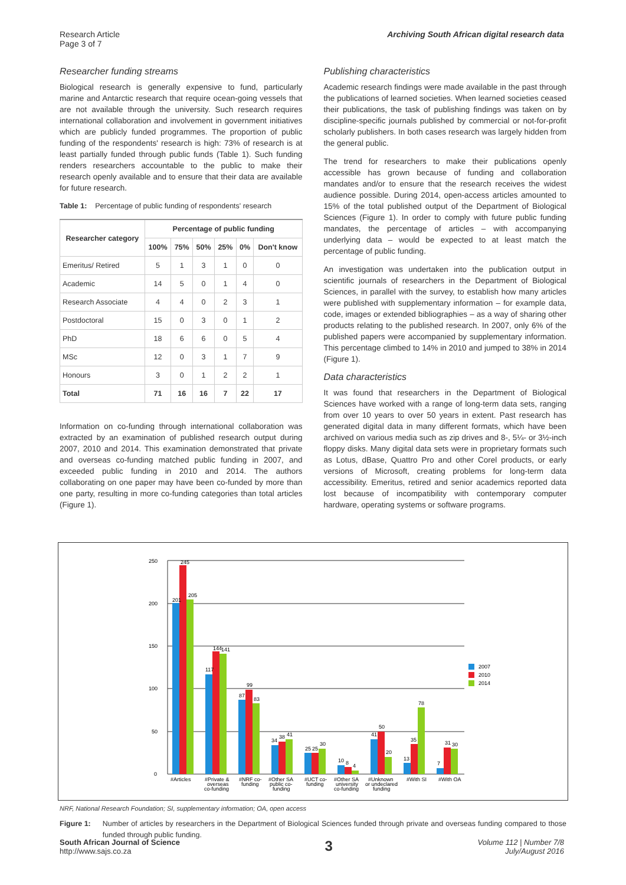Research Article
Page 3 of 7
Archiving South African digital research data
Researcher funding streams
Biological research is generally expensive to fund, particularly marine and Antarctic research that require ocean-going vessels that are not available through the university. Such research requires international collaboration and involvement in government initiatives which are publicly funded programmes. The proportion of public funding of the respondents' research is high: 73% of research is at least partially funded through public funds (Table 1). Such funding renders researchers accountable to the public to make their research openly available and to ensure that their data are available for future research.
Table 1: Percentage of public funding of respondents' research
| Researcher category | Percentage of public funding | | | | | |
| --- | --- | --- | --- | --- | --- | --- |
| | 100% | 75% | 50% | 25% | 0% | Don't know |
| Emeritus/ Retired | 5 | 1 | 3 | 1 | 0 | 0 |
| Academic | 14 | 5 | 0 | 1 | 4 | 0 |
| Research Associate | 4 | 4 | 0 | 2 | 3 | 1 |
| Postdoctoral | 15 | 0 | 3 | 0 | 1 | 2 |
| PhD | 18 | 6 | 6 | 0 | 5 | 4 |
| MSc | 12 | 0 | 3 | 1 | 7 | 9 |
| Honours | 3 | 0 | 1 | 2 | 2 | 1 |
| Total | 71 | 16 | 16 | 7 | 22 | 17 |
Information on co-funding through international collaboration was extracted by an examination of published research output during 2007, 2010 and 2014. This examination demonstrated that private and overseas co-funding matched public funding in 2007, and exceeded public funding in 2010 and 2014. The authors collaborating on one paper may have been co-funded by more than one party, resulting in more co-funding categories than total articles (Figure 1).
Publishing characteristics
Academic research findings were made available in the past through the publications of learned societies. When learned societies ceased their publications, the task of publishing findings was taken on by discipline-specific journals published by commercial or not-for-profit scholarly publishers. In both cases research was largely hidden from the general public.
The trend for researchers to make their publications openly accessible has grown because of funding and collaboration mandates and/or to ensure that the research receives the widest audience possible. During 2014, open-access articles amounted to 15% of the total published output of the Department of Biological Sciences (Figure 1). In order to comply with future public funding mandates, the percentage of articles – with accompanying underlying data – would be expected to at least match the percentage of public funding.
An investigation was undertaken into the publication output in scientific journals of researchers in the Department of Biological Sciences, in parallel with the survey, to establish how many articles were published with supplementary information – for example data, code, images or extended bibliographies – as a way of sharing other products relating to the published research. In 2007, only 6% of the published papers were accompanied by supplementary information. This percentage climbed to 14% in 2010 and jumped to 38% in 2014 (Figure 1).
Data characteristics
It was found that researchers in the Department of Biological Sciences have worked with a range of long-term data sets, ranging from over 10 years to over 50 years in extent. Past research has generated digital data in many different formats, which have been archived on various media such as zip drives and 8-, 5¼- or 3½-inch floppy disks. Many digital data sets were in proprietary formats such as Lotus, dBase, Quattro Pro and other Corel products, or early versions of Microsoft, creating problems for long-term data accessibility. Emeritus, retired and senior academics reported data lost because of incompatibility with contemporary computer hardware, operating systems or software programs.
0
50
100
150
200
250
201
245
205
117
144
141
87
99
83
34
38
41
25
25
30
10
8
4
41
50
20
13
35
78
7
31
30
#Articles
#Private &
overseas
co-funding
#NRF co-
funding
#Other SA
public co-
funding
#UCT co-
funding
#Other SA
university
co-funding
#Unknown
or undeclared
funding
#With SI
#With OA
2007
2010
2014
NRF, National Research Foundation; SI, supplementary information; OA, open access
Figure 1: Number of articles by researchers in the Department of Biological Sciences funded through private and overseas funding compared to those funded through public funding.
South African Journal of Science
http://www.sajs.co.za
3
Volume 112 | Number 7/8
July/August 2016